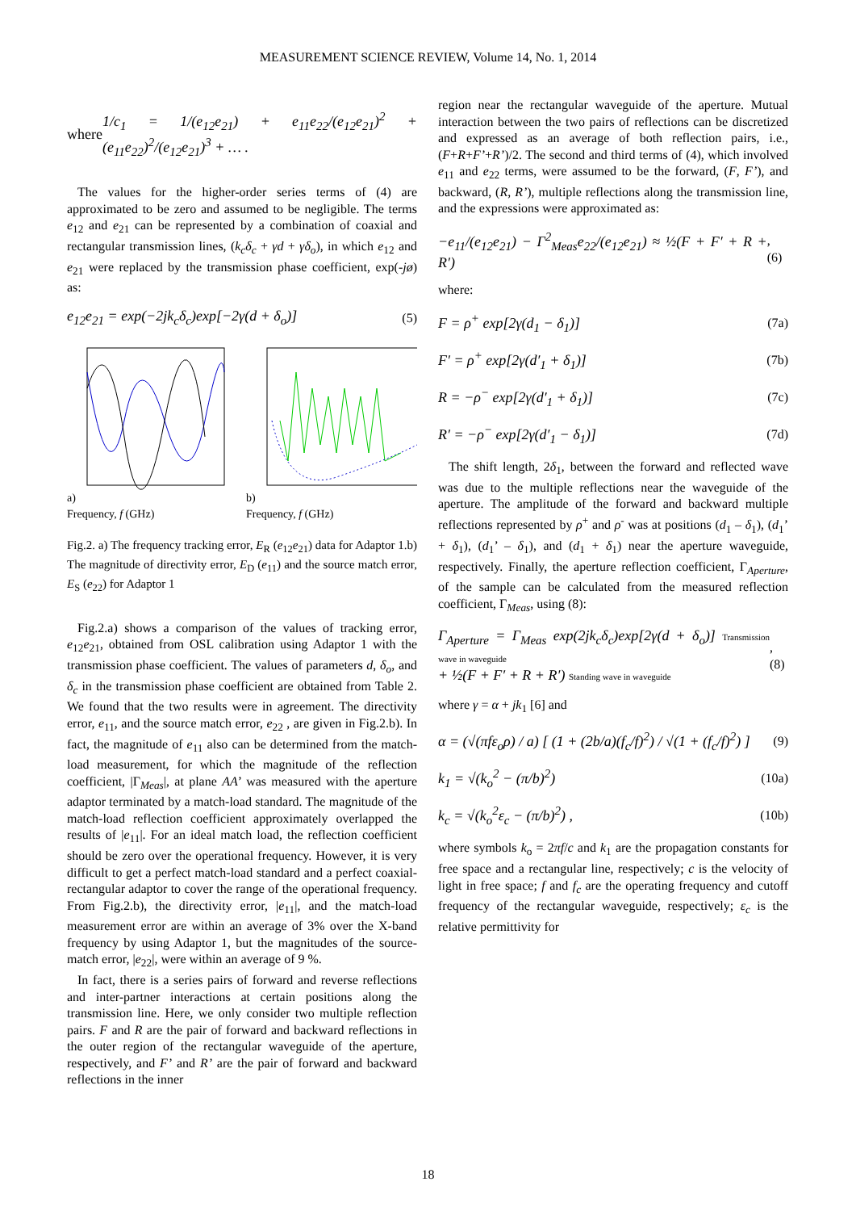MEASUREMENT SCIENCE REVIEW, Volume 14, No. 1, 2014
where 1/c<sub>1</sub> = 1/(e<sub>12</sub>e<sub>21</sub>) + e<sub>11</sub>e<sub>22</sub>/(e<sub>12</sub>e<sub>21</sub>)<sup>2</sup> + (e<sub>11</sub>e<sub>22</sub>)<sup>2</sup>/(e<sub>12</sub>e<sub>21</sub>)<sup>3</sup> + … .
The values for the higher-order series terms of (4) are approximated to be zero and assumed to be negligible. The terms e<sub>12</sub> and e<sub>21</sub> can be represented by a combination of coaxial and rectangular transmission lines, (k<sub>c</sub>δ<sub>c</sub> + γd + γδ<sub>o</sub>), in which e<sub>12</sub> and e<sub>21</sub> were replaced by the transmission phase coefficient, exp(-jø) as:
e<sub>12</sub>e<sub>21</sub> = exp(−2jk<sub>c</sub>δ<sub>c</sub>)exp[−2γ(d + δ<sub>o</sub>)] (5)
a)
Frequency, f (GHz)
b)
Frequency, f (GHz)
Fig.2. a) The frequency tracking error, E<sub>R</sub> (e<sub>12</sub>e<sub>21</sub>) data for Adaptor 1.b) The magnitude of directivity error, E<sub>D</sub> (e<sub>11</sub>) and the source match error, E<sub>S</sub> (e<sub>22</sub>) for Adaptor 1
Fig.2.a) shows a comparison of the values of tracking error, e<sub>12</sub>e<sub>21</sub>, obtained from OSL calibration using Adaptor 1 with the transmission phase coefficient. The values of parameters d, δ<sub>o</sub>, and δ<sub>c</sub> in the transmission phase coefficient are obtained from Table 2. We found that the two results were in agreement. The directivity error, e<sub>11</sub>, and the source match error, e<sub>22</sub> , are given in Fig.2.b). In fact, the magnitude of e<sub>11</sub> also can be determined from the match-load measurement, for which the magnitude of the reflection coefficient, |Γ<sub>Meas</sub>|, at plane AA’ was measured with the aperture adaptor terminated by a match-load standard. The magnitude of the match-load reflection coefficient approximately overlapped the results of |e<sub>11</sub>|. For an ideal match load, the reflection coefficient should be zero over the operational frequency. However, it is very difficult to get a perfect match-load standard and a perfect coaxial-rectangular adaptor to cover the range of the operational frequency. From Fig.2.b), the directivity error, |e<sub>11</sub>|, and the match-load measurement error are within an average of 3% over the X-band frequency by using Adaptor 1, but the magnitudes of the source-match error, |e<sub>22</sub>|, were within an average of 9 %.
In fact, there is a series pairs of forward and reverse reflections and inter-partner interactions at certain positions along the transmission line. Here, we only consider two multiple reflection pairs. F and R are the pair of forward and backward reflections in the outer region of the rectangular waveguide of the aperture, respectively, and F’ and R’ are the pair of forward and backward reflections in the inner
region near the rectangular waveguide of the aperture. Mutual interaction between the two pairs of reflections can be discretized and expressed as an average of both reflection pairs, i.e., (F+R+F’+R’)/2. The second and third terms of (4), which involved e<sub>11</sub> and e<sub>22</sub> terms, were assumed to be the forward, (F, F’), and backward, (R, R’), multiple reflections along the transmission line, and the expressions were approximated as:
−e<sub>11</sub>/(e<sub>12</sub>e<sub>21</sub>) − Γ<sup>2</sup><sub>Meas</sub>e<sub>22</sub>/(e<sub>12</sub>e<sub>21</sub>) ≈ ½(F + F′ + R + R′), (6)
where:
F = ρ<sup>+</sup> exp[2γ(d<sub>1</sub> − δ<sub>1</sub>)] (7a)
F′ = ρ<sup>+</sup> exp[2γ(d′<sub>1</sub> + δ<sub>1</sub>)] (7b)
R = −ρ<sup>−</sup> exp[2γ(d′<sub>1</sub> + δ<sub>1</sub>)] (7c)
R′ = −ρ<sup>−</sup> exp[2γ(d′<sub>1</sub> − δ<sub>1</sub>)] (7d)
The shift length, 2δ<sub>1</sub>, between the forward and reflected wave was due to the multiple reflections near the waveguide of the aperture. The amplitude of the forward and backward multiple reflections represented by ρ<sup>+</sup> and ρ<sup>-</sup> was at positions (d<sub>1</sub> – δ<sub>1</sub>), (d<sub>1</sub>’ + δ<sub>1</sub>), (d<sub>1</sub>’ – δ<sub>1</sub>), and (d<sub>1</sub> + δ<sub>1</sub>) near the aperture waveguide, respectively. Finally, the aperture reflection coefficient, Γ<sub>Aperture</sub>, of the sample can be calculated from the measured reflection coefficient, Γ<sub>Meas</sub>, using (8):
Γ<sub>Aperture</sub> = Γ<sub>Meas</sub> exp(2jk<sub>c</sub>δ<sub>c</sub>)exp[2γ(d + δ<sub>o</sub>)] Transmission wave in waveguide
+ ½(F + F′ + R + R′) Standing wave in waveguide, (8)
where γ = α + jk<sub>1</sub> [6] and
α = (√(πfε<sub>o</sub>ρ) / a) [ (1 + (2b/a)(f<sub>c</sub>/f)<sup>2</sup>) / √(1 + (f<sub>c</sub>/f)<sup>2</sup>) ] (9)
k<sub>1</sub> = √(k<sub>o</sub><sup>2</sup> − (π/b)<sup>2</sup>) (10a)
k<sub>c</sub> = √(k<sub>o</sub><sup>2</sup>ε<sub>c</sub> − (π/b)<sup>2</sup>) , (10b)
where symbols k<sub>o</sub> = 2πf/c and k<sub>1</sub> are the propagation constants for free space and a rectangular line, respectively; c is the velocity of light in free space; f and f<sub>c</sub> are the operating frequency and cutoff frequency of the rectangular waveguide, respectively; ε<sub>c</sub> is the relative permittivity for
18